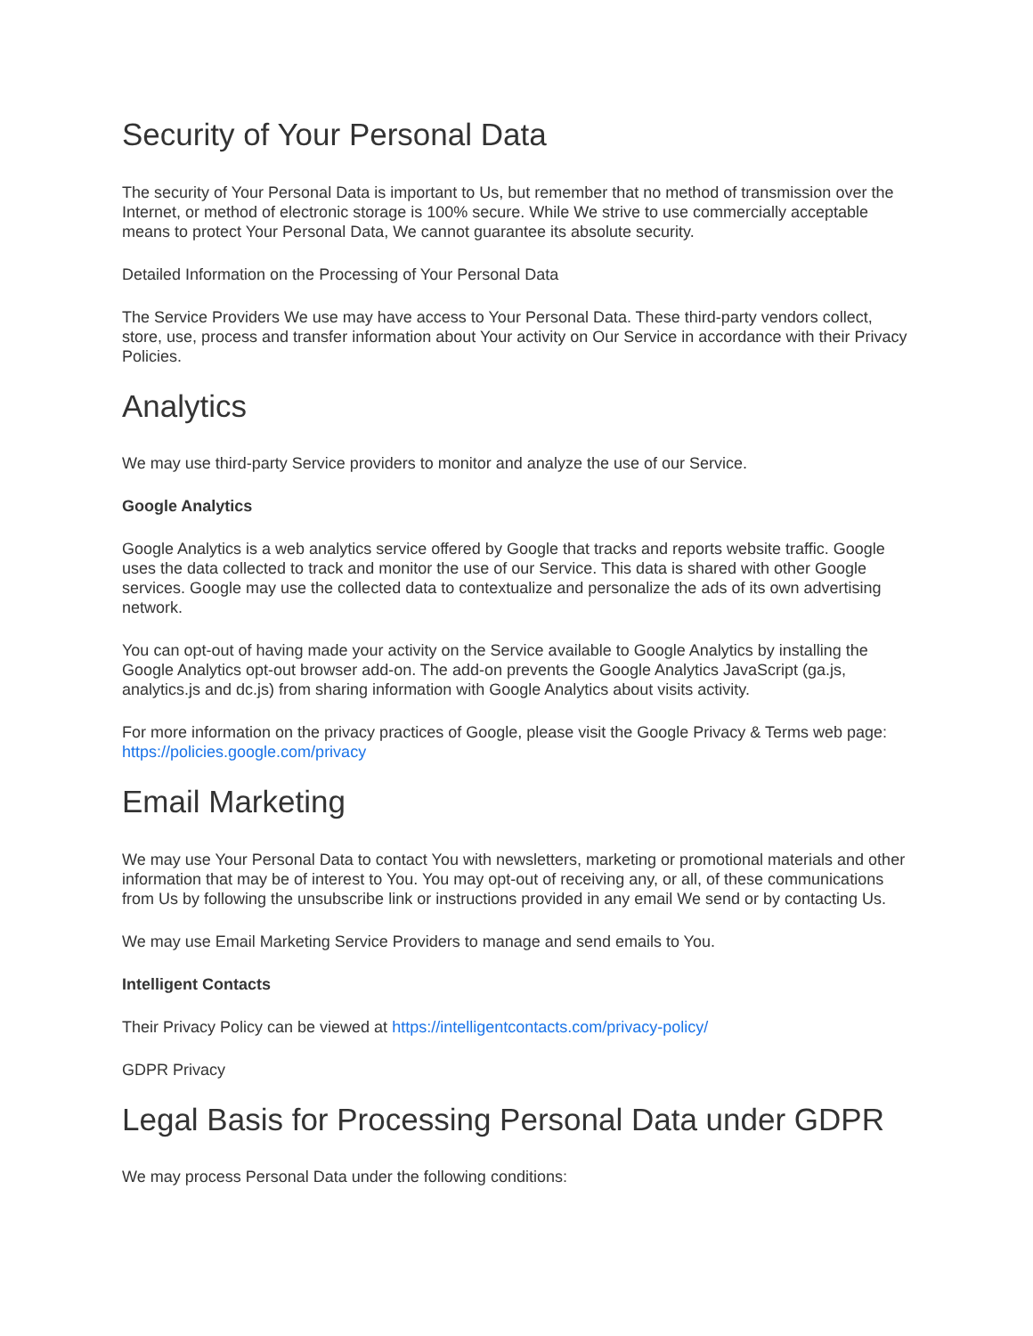Security of Your Personal Data
The security of Your Personal Data is important to Us, but remember that no method of transmission over the Internet, or method of electronic storage is 100% secure. While We strive to use commercially acceptable means to protect Your Personal Data, We cannot guarantee its absolute security.
Detailed Information on the Processing of Your Personal Data
The Service Providers We use may have access to Your Personal Data. These third-party vendors collect, store, use, process and transfer information about Your activity on Our Service in accordance with their Privacy Policies.
Analytics
We may use third-party Service providers to monitor and analyze the use of our Service.
Google Analytics
Google Analytics is a web analytics service offered by Google that tracks and reports website traffic. Google uses the data collected to track and monitor the use of our Service. This data is shared with other Google services. Google may use the collected data to contextualize and personalize the ads of its own advertising network.
You can opt-out of having made your activity on the Service available to Google Analytics by installing the Google Analytics opt-out browser add-on. The add-on prevents the Google Analytics JavaScript (ga.js, analytics.js and dc.js) from sharing information with Google Analytics about visits activity.
For more information on the privacy practices of Google, please visit the Google Privacy & Terms web page: https://policies.google.com/privacy
Email Marketing
We may use Your Personal Data to contact You with newsletters, marketing or promotional materials and other information that may be of interest to You. You may opt-out of receiving any, or all, of these communications from Us by following the unsubscribe link or instructions provided in any email We send or by contacting Us.
We may use Email Marketing Service Providers to manage and send emails to You.
Intelligent Contacts
Their Privacy Policy can be viewed at https://intelligentcontacts.com/privacy-policy/
GDPR Privacy
Legal Basis for Processing Personal Data under GDPR
We may process Personal Data under the following conditions: